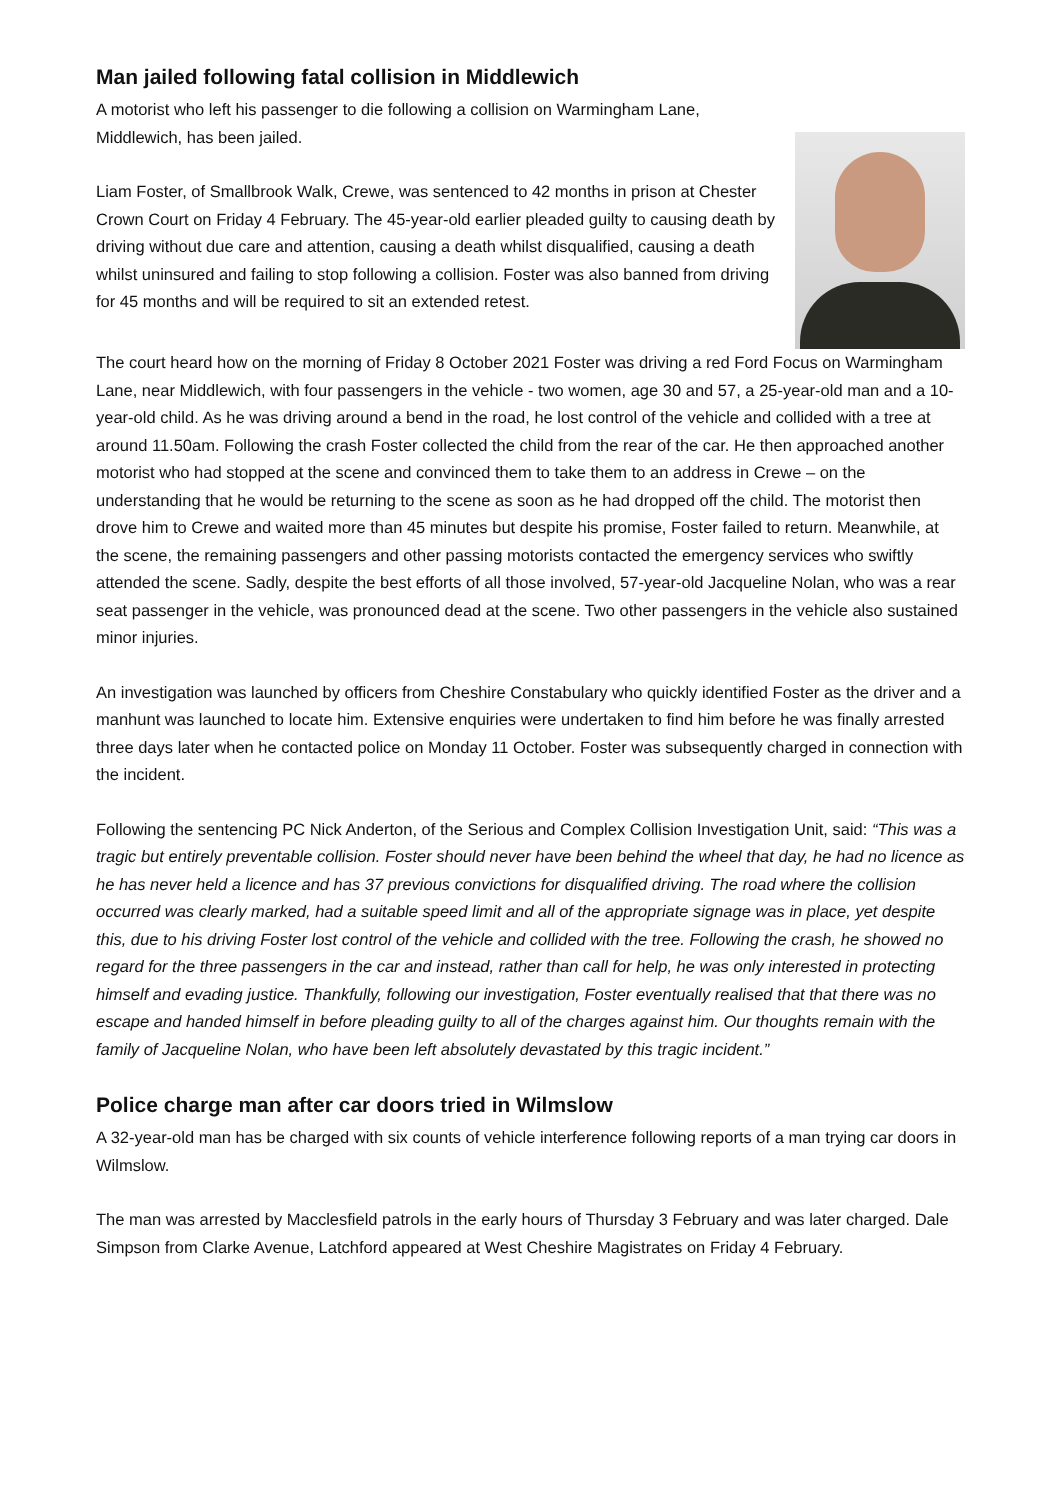Man jailed following fatal collision in Middlewich
A motorist who left his passenger to die following a collision on Warmingham Lane, Middlewich, has been jailed.
Liam Foster, of Smallbrook Walk, Crewe, was sentenced to 42 months in prison at Chester Crown Court on Friday 4 February. The 45-year-old earlier pleaded guilty to causing death by driving without due care and attention, causing a death whilst disqualified, causing a death whilst uninsured and failing to stop following a collision. Foster was also banned from driving for 45 months and will be required to sit an extended retest.
The court heard how on the morning of Friday 8 October 2021 Foster was driving a red Ford Focus on Warmingham Lane, near Middlewich, with four passengers in the vehicle - two women, age 30 and 57, a 25-year-old man and a 10-year-old child. As he was driving around a bend in the road, he lost control of the vehicle and collided with a tree at around 11.50am. Following the crash Foster collected the child from the rear of the car. He then approached another motorist who had stopped at the scene and convinced them to take them to an address in Crewe – on the understanding that he would be returning to the scene as soon as he had dropped off the child. The motorist then drove him to Crewe and waited more than 45 minutes but despite his promise, Foster failed to return. Meanwhile, at the scene, the remaining passengers and other passing motorists contacted the emergency services who swiftly attended the scene. Sadly, despite the best efforts of all those involved, 57-year-old Jacqueline Nolan, who was a rear seat passenger in the vehicle, was pronounced dead at the scene. Two other passengers in the vehicle also sustained minor injuries.
An investigation was launched by officers from Cheshire Constabulary who quickly identified Foster as the driver and a manhunt was launched to locate him. Extensive enquiries were undertaken to find him before he was finally arrested three days later when he contacted police on Monday 11 October. Foster was subsequently charged in connection with the incident.
Following the sentencing PC Nick Anderton, of the Serious and Complex Collision Investigation Unit, said: “This was a tragic but entirely preventable collision. Foster should never have been behind the wheel that day, he had no licence as he has never held a licence and has 37 previous convictions for disqualified driving. The road where the collision occurred was clearly marked, had a suitable speed limit and all of the appropriate signage was in place, yet despite this, due to his driving Foster lost control of the vehicle and collided with the tree. Following the crash, he showed no regard for the three passengers in the car and instead, rather than call for help, he was only interested in protecting himself and evading justice. Thankfully, following our investigation, Foster eventually realised that that there was no escape and handed himself in before pleading guilty to all of the charges against him. Our thoughts remain with the family of Jacqueline Nolan, who have been left absolutely devastated by this tragic incident.”
Police charge man after car doors tried in Wilmslow
A 32-year-old man has be charged with six counts of vehicle interference following reports of a man trying car doors in Wilmslow.
The man was arrested by Macclesfield patrols in the early hours of Thursday 3 February and was later charged. Dale Simpson from Clarke Avenue, Latchford appeared at West Cheshire Magistrates on Friday 4 February.